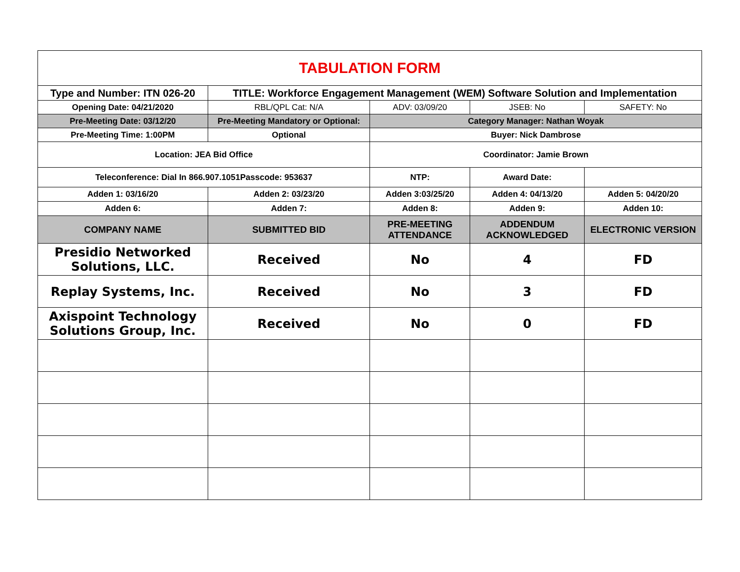| TABULATION FORM | | | | |
| Type and Number: ITN 026-20 | TITLE: Workforce Engagement Management (WEM) Software Solution and Implementation | | | |
| Opening Date: 04/21/2020 | RBL/QPL Cat: N/A | ADV: 03/09/20 | JSEB: No | SAFETY: No |
| Pre-Meeting Date: 03/12/20 | Pre-Meeting Mandatory or Optional: | Category Manager: Nathan Woyak | | |
| Pre-Meeting Time: 1:00PM | Optional | Buyer: Nick Dambrose | | |
| Location: JEA Bid Office | | Coordinator: Jamie Brown | | |
| Teleconference: Dial In 866.907.1051Passcode: 953637 | | NTP: | Award Date: | |
| Adden 1: 03/16/20 | Adden 2: 03/23/20 | Adden 3:03/25/20 | Adden 4: 04/13/20 | Adden 5: 04/20/20 |
| Adden 6: | Adden 7: | Adden 8: | Adden 9: | Adden 10: |
| COMPANY NAME | SUBMITTED BID | PRE-MEETING ATTENDANCE | ADDENDUM ACKNOWLEDGED | ELECTRONIC VERSION |
| Presidio Networked Solutions, LLC. | Received | No | 4 | FD |
| Replay Systems, Inc. | Received | No | 3 | FD |
| Axispoint Technology Solutions Group, Inc. | Received | No | 0 | FD |